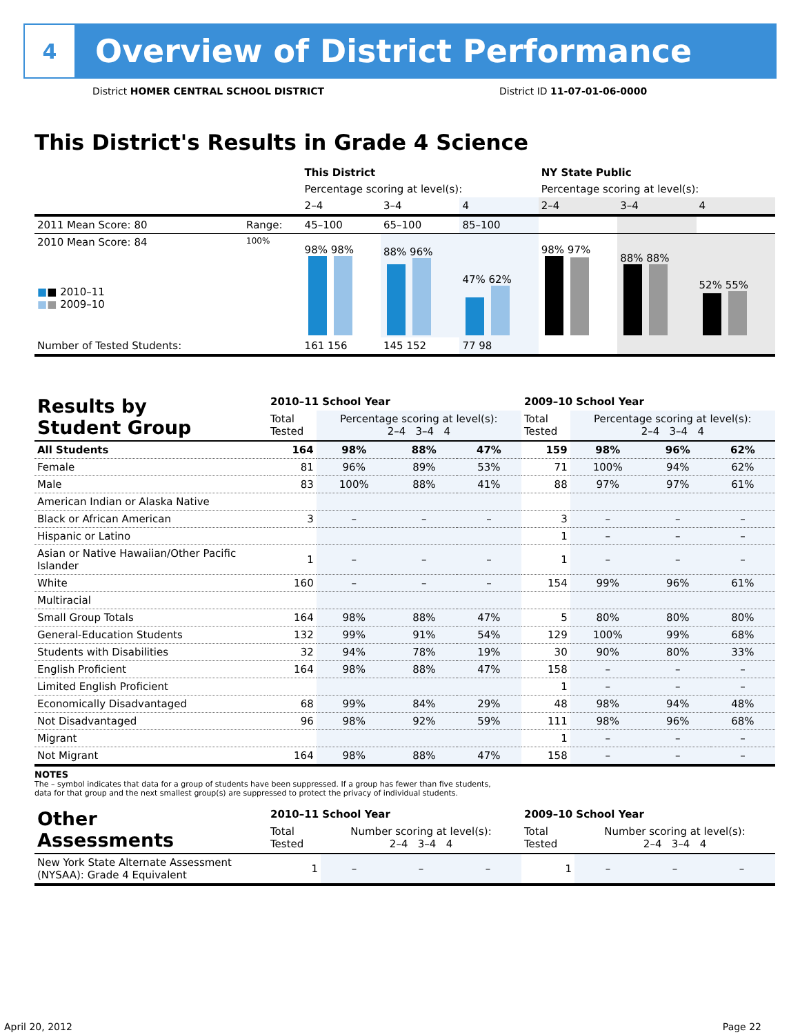4
Overview of District Performance
District HOMER CENTRAL SCHOOL DISTRICT
District ID 11-07-01-06-0000
This District's Results in Grade 4 Science
| | | This District | | | NY State Public | | |
| | | Percentage scoring at level(s): | | | Percentage scoring at level(s): | | |
| | | 2–4 | 3–4 | 4 | 2–4 | 3–4 | 4 |
| 2011 Mean Score: 80 | Range: | 45–100 | 65–100 | 85–100 | | | |
| 2010 Mean Score: 84 ■ ■ 2010–11 ■ ■ 2009–10 | 100% | 98% 98% | 88% 96% | 47% 62% | 98% 97% | 88% 88% | 52% 55% |
| Number of Tested Students: | | 161 156 | 145 152 | 77 98 | | | |
| Results by Student Group | 2010–11 School Year | | | | 2009–10 School Year | | | |
| | Total Tested | Percentage scoring at level(s): 2–4 3–4 4 | | | Total Tested | Percentage scoring at level(s): 2–4 3–4 4 | | |
| All Students | 164 | 98% | 88% | 47% | 159 | 98% | 96% | 62% |
| Female | 81 | 96% | 89% | 53% | 71 | 100% | 94% | 62% |
| Male | 83 | 100% | 88% | 41% | 88 | 97% | 97% | 61% |
| American Indian or Alaska Native | | | | | | | | |
| Black or African American | 3 | – | – | – | 3 | – | – | – |
| Hispanic or Latino | | | | | 1 | – | – | – |
| Asian or Native Hawaiian/Other Pacific Islander | 1 | – | – | – | 1 | – | – | – |
| White | 160 | – | – | – | 154 | 99% | 96% | 61% |
| Multiracial | | | | | | | | |
| Small Group Totals | 164 | 98% | 88% | 47% | 5 | 80% | 80% | 80% |
| General-Education Students | 132 | 99% | 91% | 54% | 129 | 100% | 99% | 68% |
| Students with Disabilities | 32 | 94% | 78% | 19% | 30 | 90% | 80% | 33% |
| English Proficient | 164 | 98% | 88% | 47% | 158 | – | – | – |
| Limited English Proficient | | | | | 1 | – | – | – |
| Economically Disadvantaged | 68 | 99% | 84% | 29% | 48 | 98% | 94% | 48% |
| Not Disadvantaged | 96 | 98% | 92% | 59% | 111 | 98% | 96% | 68% |
| Migrant | | | | | 1 | – | – | – |
| Not Migrant | 164 | 98% | 88% | 47% | 158 | – | – | – |
NOTES
The – symbol indicates that data for a group of students have been suppressed. If a group has fewer than five students,
data for that group and the next smallest group(s) are suppressed to protect the privacy of individual students.
| Other Assessments | 2010–11 School Year | | | | 2009–10 School Year | | | |
| | Total Tested | Number scoring at level(s): 2–4 3–4 4 | | | Total Tested | Number scoring at level(s): 2–4 3–4 4 | | |
| New York State Alternate Assessment (NYSAA): Grade 4 Equivalent | 1 | – | – | – | 1 | – | – | – |
April 20, 2012 Page 22